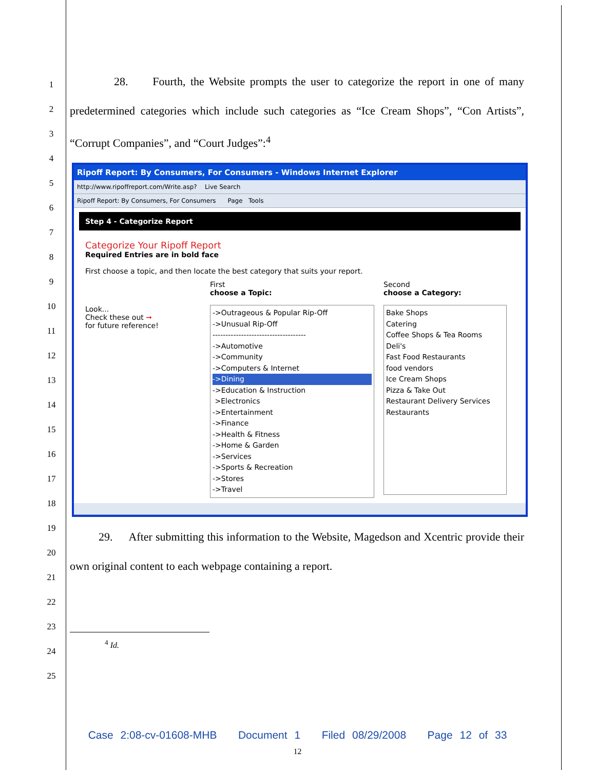1
2
3
4
5
6
7
8
9
10
11
12
13
14
15
16
17
18
19
20
21
22
23
24
25
28. Fourth, the Website prompts the user to categorize the report in one of many predetermined categories which include such categories as “Ice Cream Shops”, “Con Artists”, “Corrupt Companies”, and “Court Judges”:<sup>4</sup>
Ripoff Report: By Consumers, For Consumers - Windows Internet Explorer
http://www.ripoffreport.com/Write.asp? Live Search
Ripoff Report: By Consumers, For Consumers Page Tools
Step 4 - Categorize Report
Categorize Your Ripoff Report
Required Entries are in bold face
First choose a topic, and then locate the best category that suits your report.
Look...
Check these out ➞
for future reference!
First
choose a Topic:
->Outrageous & Popular Rip-Off
->Unusual Rip-Off
------------------------------------
->Automotive
->Community
->Computers & Internet
->Dining
->Education & Instruction
>Electronics
->Entertainment
->Finance
->Health & Fitness
->Home & Garden
->Services
->Sports & Recreation
->Stores
->Travel
Second
choose a Category:
Bake Shops
Catering
Coffee Shops & Tea Rooms
Deli's
Fast Food Restaurants
food vendors
Ice Cream Shops
Pizza & Take Out
Restaurant Delivery Services
Restaurants
29. After submitting this information to the Website, Magedson and Xcentric provide their own original content to each webpage containing a report.
<sup>4</sup> Id.
Case 2:08-cv-01608-MHB Document 1 Filed 08/29/2008 Page 12 of 33
12